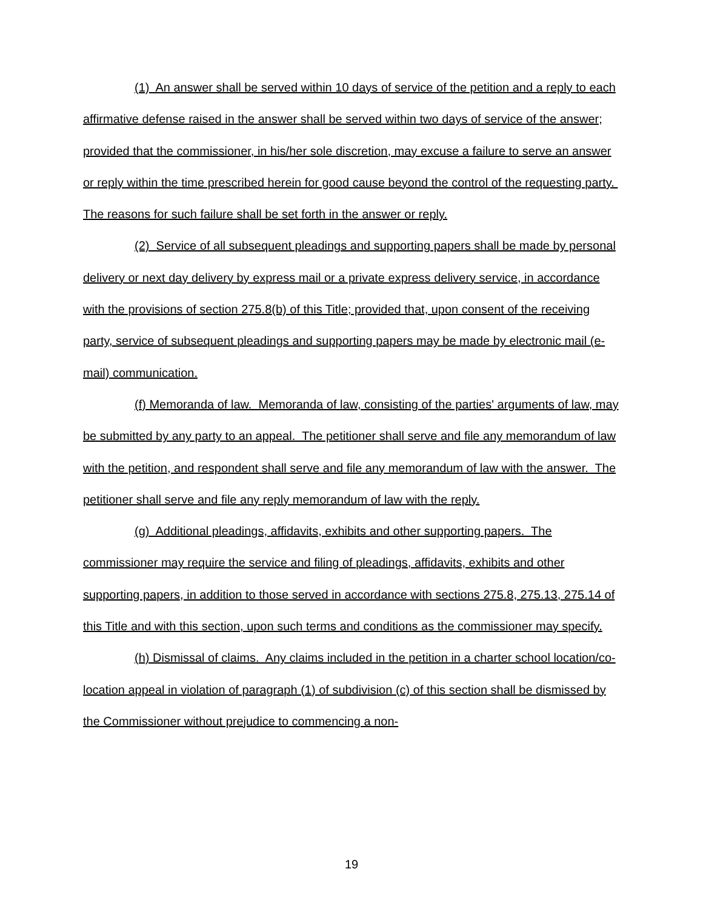(1) An answer shall be served within 10 days of service of the petition and a reply to each affirmative defense raised in the answer shall be served within two days of service of the answer; provided that the commissioner, in his/her sole discretion, may excuse a failure to serve an answer or reply within the time prescribed herein for good cause beyond the control of the requesting party. The reasons for such failure shall be set forth in the answer or reply.
(2) Service of all subsequent pleadings and supporting papers shall be made by personal delivery or next day delivery by express mail or a private express delivery service, in accordance with the provisions of section 275.8(b) of this Title; provided that, upon consent of the receiving party, service of subsequent pleadings and supporting papers may be made by electronic mail (e-mail) communication.
(f) Memoranda of law. Memoranda of law, consisting of the parties' arguments of law, may be submitted by any party to an appeal. The petitioner shall serve and file any memorandum of law with the petition, and respondent shall serve and file any memorandum of law with the answer. The petitioner shall serve and file any reply memorandum of law with the reply.
(g) Additional pleadings, affidavits, exhibits and other supporting papers. The commissioner may require the service and filing of pleadings, affidavits, exhibits and other supporting papers, in addition to those served in accordance with sections 275.8, 275.13, 275.14 of this Title and with this section, upon such terms and conditions as the commissioner may specify.
(h) Dismissal of claims. Any claims included in the petition in a charter school location/co-location appeal in violation of paragraph (1) of subdivision (c) of this section shall be dismissed by the Commissioner without prejudice to commencing a non-
19